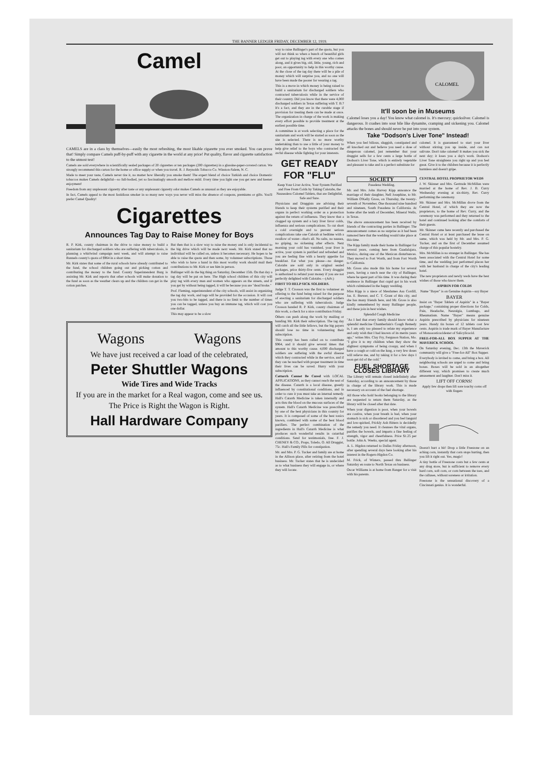THE BANNER LEDGER FRIDAY, DECEMBER 12, 1919.
Camel
CAMELS are in a class by themselves—easily the most refreshing, the most likable cigarette you ever smoked. You can prove that! Simply compare Camels puff-by-puff with any cigarette in the world at any price! Put quality, flavor and cigarette satisfaction to the utmost test!
Camels are sold everywhere in scientifically sealed packages of 20 cigarettes or ten packages (200 cigarettes) in a glassine-paper-covered carton. We strongly recommend this carton for the home or office supply or when you travel. R. J. Reynolds Tobacco Co. Winston-Salem, N. C.
Made to meet your taste, Camels never tire it, no matter how liberally you smoke them! The expert blend of choice Turkish and choice Domestic tobaccos makes Camels delightful—so full-bodied, yet so fascinatingly smooth and mellow-mild. Every time you light one you get new and keener enjoyment!
Freedom from any unpleasant cigaretty after taste or any unpleasant cigaretty odor makes Camels as unusual as they are enjoyable.
In fact, Camels appeal to the most fastidious smoker in so many new ways you never will miss the absence of coupons, premiums or gifts. You'll prefer Camel Quality!
Cigarettes
Announces Tag Day to Raise Money for Boys
R. P. Kirk, county chairman in the drive to raise money to build a sanitarium for discharged soldiers who are suffering with tuberculosis, is planning a whirlwind campaign next week, and will attempt to raise Runnels county's quota of $964 in a short time.
Mr. Kirk states that some of the rural schools have already contributed to the fund, the school children going out and picking cotton and contributing the money to the fund. County Superintendent Burg is assisting Mr. Kirk and reports that other schools will make donation to the fund as soon as the weather clears up and the children can get in the cotton patches.
But then that is a slow way to raise the money and is only incidental to the big drive which will be made next week. Mr. Kirk stated that no individual will be called on, unless it becomes necessary. He hopes to be able to raise the quota and then some, by volunteer subscriptions. Those who wish to have a hand in this most worthy work should mail their contributions to Mr. Kirk or see him in person.
Ballinger will do the big thing on Saturday, December 15th. On that day a tag day will be put on here. The High school children of this city will play tag with every man and women who appears on the streets, and if you get by without being tagged, it will be because you are "dead broke."
Prof. Fleming, superintendent of the city schools, will assist in organizing the tag day work, and tags will be provided for the occasion. It will cost you two-bits to be tagged, and there is no limit to the number of times you can be tagged, unless you buy an immune tag, which will cost you one dollar.
This may appear to be a slow
Wagons Wagons
We have just received a car load of the celebrated,
Peter Shuttler Wagons
Wide Tires and Wide Tracks
If you are in the market for a Real wagon, come and see us.
The Price is Right the Wagon is Right.
Hall Hardware Company
way to raise Ballinger's part of the quota, but you will not think so when a bunch of beautiful girls get out to playing tag with every one who comes along, and it gives big, old, little, young, rich and poor, an opportunity to help in this worthy cause. At the close of the tag day there will be a pile of money which will surprise you, and no one will have been made the poorer for wearing a tag.
This is a move in which money is being raised to build a sanitarium for discharged soldiers who contracted tuberculosis while in the service of their country. Did you know that there were 4,000 discharged soldiers in Texas suffering with T. B.? It's a fact, and they are in the curable stage if provision for treating them can be made at once. The organization in charge of the work is making every effort possible to provide treatment at the earliest possible time.
A committee is at work selecting a place for the sanitarium and work will be started as soon as the site is selected. There is no more worthy undertaking than to use a little of your money to help give relief to the boys who contracted the awful disease while fighting for your interests.
GET READY FOR "FLU"
Keep Your Liver Active, Your System Purified and Free From Colds by Taking Calotabs, the Nausealess Calomel Tablets, that are Delightful, Safe and Sure.
Physicians and Druggists are advising their friends to keep their systems purified and their organs in perfect working order as a protection against the return of influenza. They know that a clogged up system and a lazy liver favor colds, influenza and serious complications. To cut short a cold overnight and to prevent serious complications take one Calotab at bedtime with a swallow of water—that's all. No salts, no nausea, no griping, no sickening after effects. Next morning your cold has vanished, your liver is active, your system is purified and refreshed and you are feeling fine with a hearty appetite for breakfast. Eat what you please—no danger. Calotabs are sold only in original sealed packages, price thirty-five cents. Every druggist is authorized to refund your money if you are not perfectly delighted with Calotabs.—(Adv.)
FIRST TO HELP SICK SOLDIERS.
Judge T. T. Crosson was the first to volunteer an offering to the fund being raised for the purpose of erecting a sanitarium for discharged soldiers who are suffering with tuberculosis. Judge Crosson handed R. P. Kirk, county chairman of this work, a check for a nice contribution Friday.
Others can push along the work by mailing or handing Mr. Kirk their subscription. The tag day will catch all the little fellows, but the big payers should lose no time in volunteering their subscription.
This county has been called on to contribute $964, and it should give several times that amount to this worthy cause. 4,000 discharged soldiers are suffering with the awful disease which they contracted while in the service, and if they can be reached with proper treatment in time their lives can be saved. Hurry with your subscription.
Cattarrh Cannot Be Cured with LOCAL APPLICATIONS, as they cannot reach the seat of the disease. Catarrh is a local disease, greatly influenced by constitutional conditions, and in order to cure it you must take an internal remedy. Hall's Catarrh Medicine is taken internally and acts thru the blood on the mucous surfaces of the system. Hall's Catarrh Medicine was prescribed by one of the best physicians in this country for years. It is composed of some of the best tonics known, combined with some of the best blood purifiers. The perfect combination of the ingredients in Hall's Catarrh Medicine is what produces such wonderful results in catarrhal conditions. Send for testimonials, free. F. J. CHENEY & CO., Props, Toledo, O. All Druggist, 75c. Hall's Family Pills for constipation.
Mr. and Mrs. P. G. Tucker and family are at home in the Allison place, after retiring from the hotel business. Mr. Tucker states that he is undecided as to what business they will engage in, or where they will locate.
CALOMEL
It'll soon be in Museums
Calomel loses you a day! You know what calomel is. It's mercury; quicksilver. Calomel is dangerous. It crashes into sour bile like dynamite, cramping and sickening you. Calomel attacks the bones and should never be put into your system.
Take "Dodson's Liver Tone" Instead!
When you feel bilious, sluggish, constipated and all knocked out and believe you need a dose of dangerous calomel, just remember that your druggist sells for a few cents a large bottle of Dodson's Liver Tone, which is entirely vegetable and pleasant to take and is a perfect substitute for
calomel. It is guaranteed to start your liver without stirring you up inside, and can not salivate. Don't take calomel! It makes you sick the next day; it loses you a day's work. Dodson's Liver Tone straightens you right up and you feel great. Give it to the children because it is perfectly harmless and doesn't gripe.
SOCIETY
Pasadena Wedding.
Mr. and Mrs. John Harvey Kipp announce the marriage of their daughter, Nell Josephine, to Mr. William O'Kelly Gross, on Thursday, the twenty-seventh of November, One thousand nine hundred and nineteen, South Pasadena in California. At home after the tenth of December, Mineral Wells, in Texas.
The above announcement has been received by friends of the contracting parties in Ballinger. The announcement comes as no surprise as it had been rumored here that the wedding would take place at this time.
The Kipp family made their home in Ballinger for several years, coming here from Guadalajara, Mexico, during one of the Mexican disturbances. They moved to Fort Worth, and from Fort Worth to California.
Mr. Gross also made this his home for several years, having a ranch near the city of Ballinger, where he spent part of his time. It was during their residence in Ballinger that cupid got in his work which culminated in the happy wedding.
Miss Kipp is a niece of Mesdames Asa Cordill, Jas. E. Brewer, and C. T. Grant of this city, and she has many friends here, and Mr. Gross is also kindly remembered by many Ballinger people, and these join in best wishes.
Splendid Cough Medicine
"As I feel that every family should know what a splendid medicine Chamberlain's Cough Remedy is, I am only too pleased to relate my experience and only wish that I had known of its merits years ago," writes Mrs. Clay Fry, Ferguson Station, Mo. "I give it to my children when they show the slightest symptoms of being croupy, and when I have a cough or cold on the lung, a very few doses will relieve me, and by taking it for a few days I soon get rid of the cold."
FUEL SHORTAGE CLOSES LIBRARY
The Library will remain closed indefinitely after Saturday, according to an announcement by those in charge of the library work. This is made necessary on account of the fuel shortage.
All those who hold books belonging to the library are requested to return them Saturday, as the library will be closed after that date.
When your digestion is poor, when your bowels are costive, when your breath is bad, when your stomach is sick or disordered and you feel languid and low-spirited, Prickly Ash Bitters is decidedly the remedy you need. It cleanses the vital organs, purifies the bowels, and imparts a fine feeling of strength, vigor and cheerfulness. Price $1.25 per bottle. John A. Weeks, special agent.
A. L. Higdon returned to Dallas Friday afternoon, after spending several days here looking after his interest in the Rogers-Higdon Co.
M. Frick, of Winters, passed thru Ballinger Saturday en route to North Texas on business.
Oscar Williams is at home from Ranger for a visit with his parents.
CENTRAL HOTEL PROPRIETOR WEDS
J. W. Skinner and Mrs. Gertrude McMillan were married at the home of Rev. J. B. Curry Wednesday evening at six-thirty, Rev. Curry performing the ceremony.
Mr. Skinner and Mrs. McMillan drove from the Central Hotel, of which they are now the proprietors, to the home of Rev. Curry, and the ceremony was performed and they returned to the hotel and continued looking after the comforts of their guests.
Mr. Skinner came here recently and purchased the Central Hotel or at least purchased the lease on same, which was held by Mr. and Mrs. P. G. Tucker, and on the first of December assumed charge of this popular hostelry.
Mrs. McMillan is no stranger in Ballinger. She has been associated with the Central Hotel for some time, and the wedding just performed places her with her husband in charge of the city's leading hotel.
The new proprietors and newly weds have the best wishes of those who know them.
ASPIRIN FOR COLDS
Name "Bayer" is on Genuine Aspirin—say Bayer
BAYER
Insist on "Bayer Tablets of Aspirin" in a "Bayer package," containing proper directions for Colds, Pain, Headache, Neuralgia, Lumbago, and Rheumatism. Name "Bayer" means genuine Aspirin prescribed by physicians for nineteen years. Handy tin boxes of 12 tablets cost few cents. Aspirin is trade mark of Bayer Manufacture of Monoaceticacidester of Salicylicacid.
FREE-FOR-ALL BOX SUPPER AT THE MAVERICK SCHOOL
On Saturday evening, Dec. 13th the Maverick community will give a "Free-for-All" Box Supper.
Everybody is invited to come, and bring a box. All neighboring schools are urged to come and bring boxes. Boxes will be sold in an altogether different way, which promises to create much amusement and laughter. Don't miss it.
LIFT OFF CORNS!
Apply few drops then lift sore touchy corns off with fingers
Doesn't hurt a bit! Drop a little Freezone on an aching corn, instantly that corn stops hurting, then you lift it right out. Yes, magic!
A tiny bottle of Freezone costs but a few cents at any drug store, but is sufficient to remove every hard corn, soft corn, or corn between the toes, and the calluses, without soreness or irritation.
Freezone is the sensational discovery of a Cincinnati genius. It is wonderful.